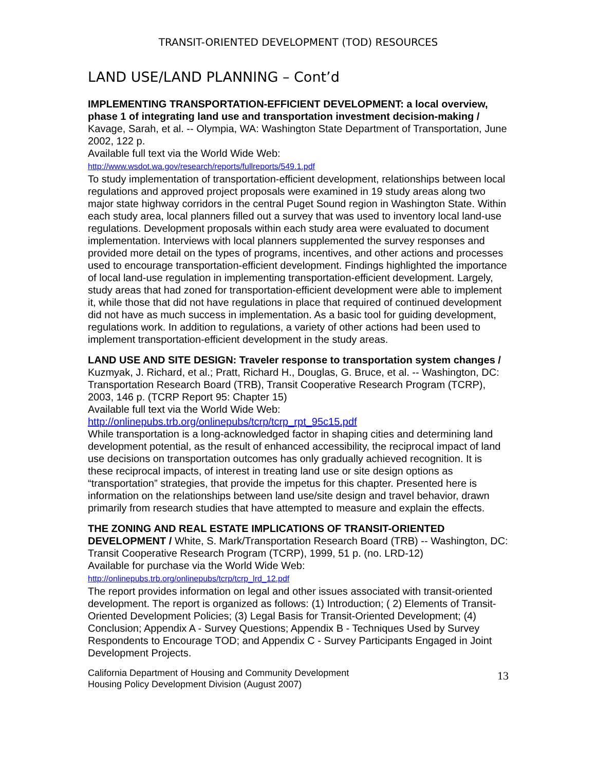TRANSIT-ORIENTED DEVELOPMENT (TOD) RESOURCES
LAND USE/LAND PLANNING – Cont’d
IMPLEMENTING TRANSPORTATION-EFFICIENT DEVELOPMENT: a local overview, phase 1 of integrating land use and transportation investment decision-making / Kavage, Sarah, et al. -- Olympia, WA: Washington State Department of Transportation, June 2002, 122 p.
Available full text via the World Wide Web:
http://www.wsdot.wa.gov/research/reports/fullreports/549.1.pdf
To study implementation of transportation-efficient development, relationships between local regulations and approved project proposals were examined in 19 study areas along two major state highway corridors in the central Puget Sound region in Washington State. Within each study area, local planners filled out a survey that was used to inventory local land-use regulations. Development proposals within each study area were evaluated to document implementation. Interviews with local planners supplemented the survey responses and provided more detail on the types of programs, incentives, and other actions and processes used to encourage transportation-efficient development. Findings highlighted the importance of local land-use regulation in implementing transportation-efficient development. Largely, study areas that had zoned for transportation-efficient development were able to implement it, while those that did not have regulations in place that required of continued development did not have as much success in implementation. As a basic tool for guiding development, regulations work. In addition to regulations, a variety of other actions had been used to implement transportation-efficient development in the study areas.
LAND USE AND SITE DESIGN: Traveler response to transportation system changes / Kuzmyak, J. Richard, et al.; Pratt, Richard H., Douglas, G. Bruce, et al. -- Washington, DC: Transportation Research Board (TRB), Transit Cooperative Research Program (TCRP), 2003, 146 p. (TCRP Report 95: Chapter 15)
Available full text via the World Wide Web:
http://onlinepubs.trb.org/onlinepubs/tcrp/tcrp_rpt_95c15.pdf
While transportation is a long-acknowledged factor in shaping cities and determining land development potential, as the result of enhanced accessibility, the reciprocal impact of land use decisions on transportation outcomes has only gradually achieved recognition. It is these reciprocal impacts, of interest in treating land use or site design options as “transportation” strategies, that provide the impetus for this chapter. Presented here is information on the relationships between land use/site design and travel behavior, drawn primarily from research studies that have attempted to measure and explain the effects.
THE ZONING AND REAL ESTATE IMPLICATIONS OF TRANSIT-ORIENTED DEVELOPMENT / White, S. Mark/Transportation Research Board (TRB) -- Washington, DC: Transit Cooperative Research Program (TCRP), 1999, 51 p. (no. LRD-12)
Available for purchase via the World Wide Web:
http://onlinepubs.trb.org/onlinepubs/tcrp/tcrp_lrd_12.pdf
The report provides information on legal and other issues associated with transit-oriented development. The report is organized as follows: (1) Introduction; ( 2) Elements of Transit-Oriented Development Policies; (3) Legal Basis for Transit-Oriented Development; (4) Conclusion; Appendix A - Survey Questions; Appendix B - Techniques Used by Survey Respondents to Encourage TOD; and Appendix C - Survey Participants Engaged in Joint Development Projects.
California Department of Housing and Community Development
Housing Policy Development Division (August 2007)
13